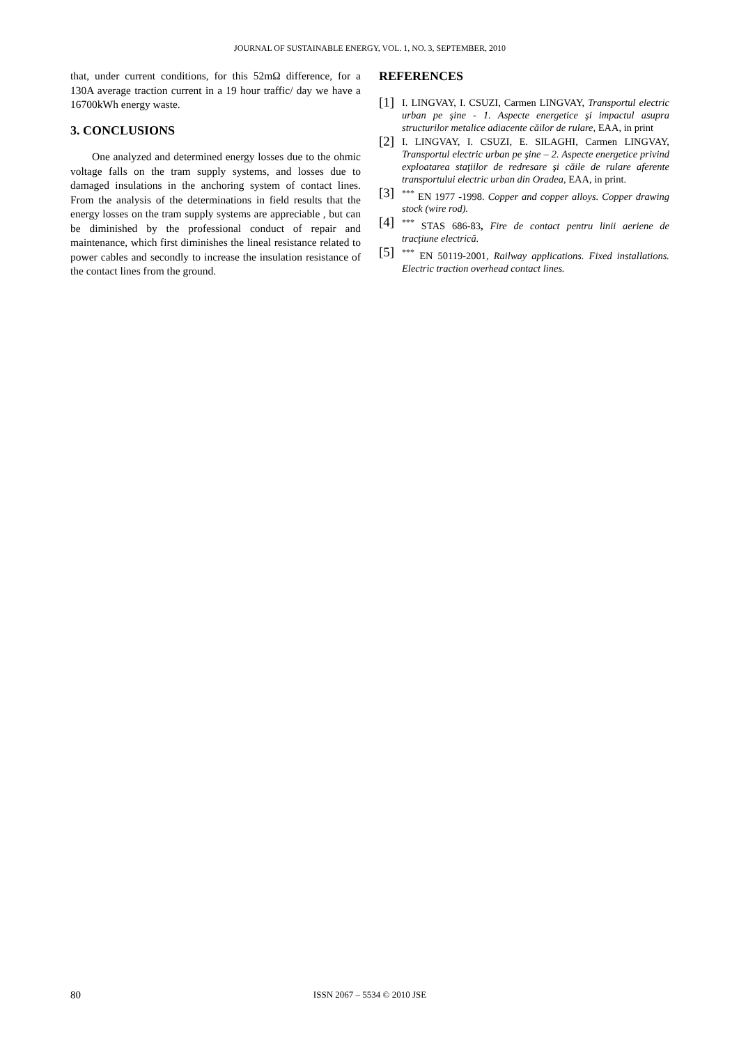JOURNAL OF SUSTAINABLE ENERGY, VOL. 1, NO. 3, SEPTEMBER, 2010
that, under current conditions, for this 52mΩ difference, for a 130A average traction current in a 19 hour traffic/ day we have a 16700kWh energy waste.
3. CONCLUSIONS
One analyzed and determined energy losses due to the ohmic voltage falls on the tram supply systems, and losses due to damaged insulations in the anchoring system of contact lines. From the analysis of the determinations in field results that the energy losses on the tram supply systems are appreciable , but can be diminished by the professional conduct of repair and maintenance, which first diminishes the lineal resistance related to power cables and secondly to increase the insulation resistance of the contact lines from the ground.
REFERENCES
[1] I. LINGVAY, I. CSUZI, Carmen LINGVAY, Transportul electric urban pe şine - 1. Aspecte energetice şi impactul asupra structurilor metalice adiacente căilor de rulare, EAA, in print
[2] I. LINGVAY, I. CSUZI, E. SILAGHI, Carmen LINGVAY, Transportul electric urban pe şine – 2. Aspecte energetice privind exploatarea staţiilor de redresare şi căile de rulare aferente transportului electric urban din Oradea, EAA, in print.
[3]<sup>***</sup> EN 1977 -1998. Copper and copper alloys. Copper drawing stock (wire rod).
[4]<sup>***</sup> STAS 686-83, Fire de contact pentru linii aeriene de tracţiune electrică.
[5]<sup>***</sup> EN 50119-2001, Railway applications. Fixed installations. Electric traction overhead contact lines.
80
ISSN 2067 – 5534 © 2010 JSE